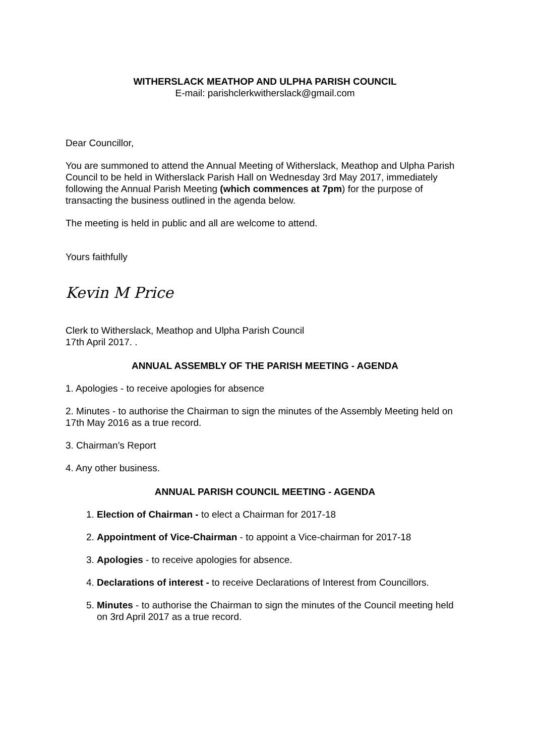WITHERSLACK MEATHOP AND ULPHA PARISH COUNCIL
E-mail: parishclerkwitherslack@gmail.com
Dear Councillor,
You are summoned to attend the Annual Meeting of Witherslack, Meathop and Ulpha Parish Council to be held in Witherslack Parish Hall on Wednesday 3rd May 2017, immediately following the Annual Parish Meeting (which commences at 7pm) for the purpose of transacting the business outlined in the agenda below.
The meeting is held in public and all are welcome to attend.
Yours faithfully
Kevin M Price
Clerk to Witherslack, Meathop and Ulpha Parish Council
17th April 2017. .
ANNUAL ASSEMBLY OF THE PARISH MEETING - AGENDA
1. Apologies - to receive apologies for absence
2. Minutes - to authorise the Chairman to sign the minutes of the Assembly Meeting held on 17th May 2016 as a true record.
3. Chairman’s Report
4. Any other business.
ANNUAL PARISH COUNCIL MEETING - AGENDA
1. Election of Chairman - to elect a Chairman for 2017-18
2. Appointment of Vice-Chairman - to appoint a Vice-chairman for 2017-18
3. Apologies - to receive apologies for absence.
4. Declarations of interest - to receive Declarations of Interest from Councillors.
5. Minutes - to authorise the Chairman to sign the minutes of the Council meeting held on 3rd April 2017 as a true record.